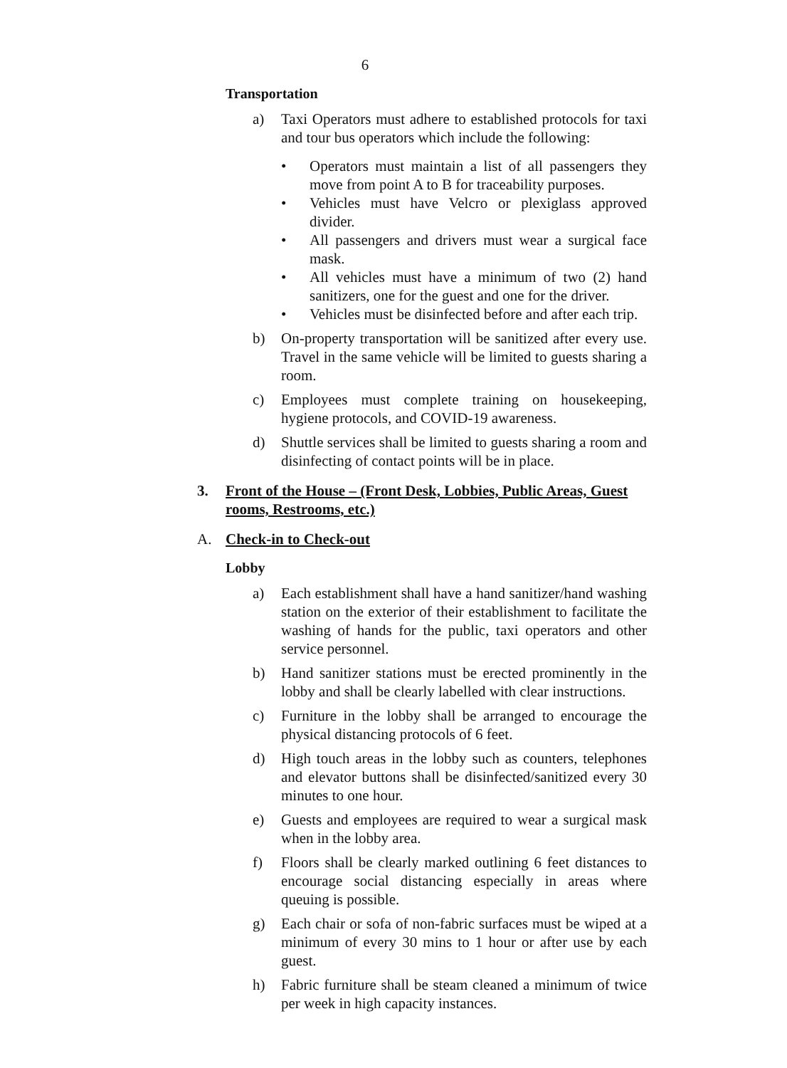6
Transportation
a) Taxi Operators must adhere to established protocols for taxi and tour bus operators which include the following:
• Operators must maintain a list of all passengers they move from point A to B for traceability purposes.
• Vehicles must have Velcro or plexiglass approved divider.
• All passengers and drivers must wear a surgical face mask.
• All vehicles must have a minimum of two (2) hand sanitizers, one for the guest and one for the driver.
• Vehicles must be disinfected before and after each trip.
b) On-property transportation will be sanitized after every use. Travel in the same vehicle will be limited to guests sharing a room.
c) Employees must complete training on housekeeping, hygiene protocols, and COVID-19 awareness.
d) Shuttle services shall be limited to guests sharing a room and disinfecting of contact points will be in place.
3. Front of the House – (Front Desk, Lobbies, Public Areas, Guest rooms, Restrooms, etc.)
A. Check-in to Check-out
Lobby
a) Each establishment shall have a hand sanitizer/hand washing station on the exterior of their establishment to facilitate the washing of hands for the public, taxi operators and other service personnel.
b) Hand sanitizer stations must be erected prominently in the lobby and shall be clearly labelled with clear instructions.
c) Furniture in the lobby shall be arranged to encourage the physical distancing protocols of 6 feet.
d) High touch areas in the lobby such as counters, telephones and elevator buttons shall be disinfected/sanitized every 30 minutes to one hour.
e) Guests and employees are required to wear a surgical mask when in the lobby area.
f) Floors shall be clearly marked outlining 6 feet distances to encourage social distancing especially in areas where queuing is possible.
g) Each chair or sofa of non-fabric surfaces must be wiped at a minimum of every 30 mins to 1 hour or after use by each guest.
h) Fabric furniture shall be steam cleaned a minimum of twice per week in high capacity instances.